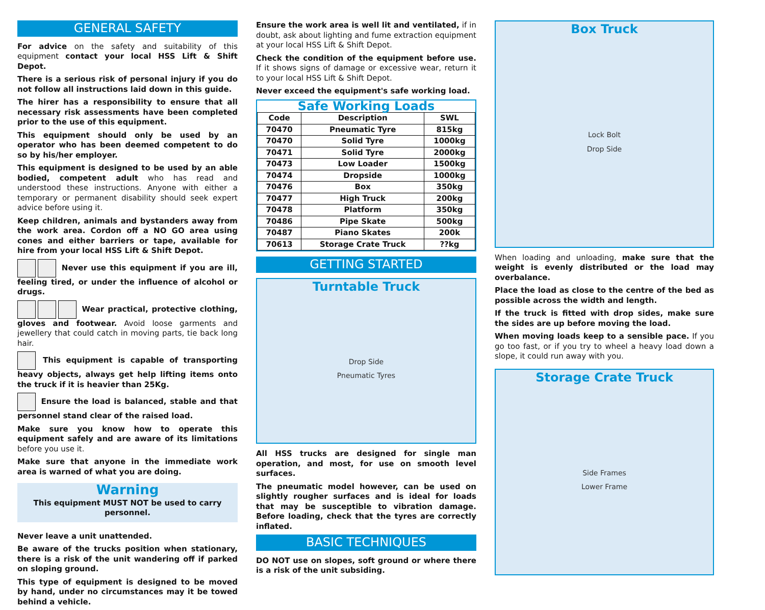GENERAL SAFETY
For advice on the safety and suitability of this equipment contact your local HSS Lift & Shift Depot.
There is a serious risk of personal injury if you do not follow all instructions laid down in this guide.
The hirer has a responsibility to ensure that all necessary risk assessments have been completed prior to the use of this equipment.
This equipment should only be used by an operator who has been deemed competent to do so by his/her employer.
This equipment is designed to be used by an able bodied, competent adult who has read and understood these instructions. Anyone with either a temporary or permanent disability should seek expert advice before using it.
Keep children, animals and bystanders away from the work area. Cordon off a NO GO area using cones and either barriers or tape, available for hire from your local HSS Lift & Shift Depot.
Never use this equipment if you are ill, feeling tired, or under the influence of alcohol or drugs.
Wear practical, protective clothing, gloves and footwear. Avoid loose garments and jewellery that could catch in moving parts, tie back long hair.
This equipment is capable of transporting heavy objects, always get help lifting items onto the truck if it is heavier than 25Kg.
Ensure the load is balanced, stable and that personnel stand clear of the raised load.
Make sure you know how to operate this equipment safely and are aware of its limitations before you use it.
Make sure that anyone in the immediate work area is warned of what you are doing.
Warning
This equipment MUST NOT be used to carry personnel.
Never leave a unit unattended.
Be aware of the trucks position when stationary, there is a risk of the unit wandering off if parked on sloping ground.
This type of equipment is designed to be moved by hand, under no circumstances may it be towed behind a vehicle.
Ensure the work area is well lit and ventilated, if in doubt, ask about lighting and fume extraction equipment at your local HSS Lift & Shift Depot.
Check the condition of the equipment before use. If it shows signs of damage or excessive wear, return it to your local HSS Lift & Shift Depot.
Never exceed the equipment's safe working load.
Safe Working Loads
| Code | Description | SWL |
| --- | --- | --- |
| 70470 | Pneumatic Tyre | 815kg |
| 70470 | Solid Tyre | 1000kg |
| 70471 | Solid Tyre | 2000kg |
| 70473 | Low Loader | 1500kg |
| 70474 | Dropside | 1000kg |
| 70476 | Box | 350kg |
| 70477 | High Truck | 200kg |
| 70478 | Platform | 350kg |
| 70486 | Pipe Skate | 500kg |
| 70487 | Piano Skates | 200k |
| 70613 | Storage Crate Truck | ??kg |
GETTING STARTED
Turntable Truck
Drop Side
Pneumatic Tyres
All HSS trucks are designed for single man operation, and most, for use on smooth level surfaces.
The pneumatic model however, can be used on slightly rougher surfaces and is ideal for loads that may be susceptible to vibration damage. Before loading, check that the tyres are correctly inflated.
BASIC TECHNIQUES
DO NOT use on slopes, soft ground or where there is a risk of the unit subsiding.
Box Truck
Lock Bolt
Drop Side
When loading and unloading, make sure that the weight is evenly distributed or the load may overbalance.
Place the load as close to the centre of the bed as possible across the width and length.
If the truck is fitted with drop sides, make sure the sides are up before moving the load.
When moving loads keep to a sensible pace. If you go too fast, or if you try to wheel a heavy load down a slope, it could run away with you.
Storage Crate Truck
Side Frames
Lower Frame